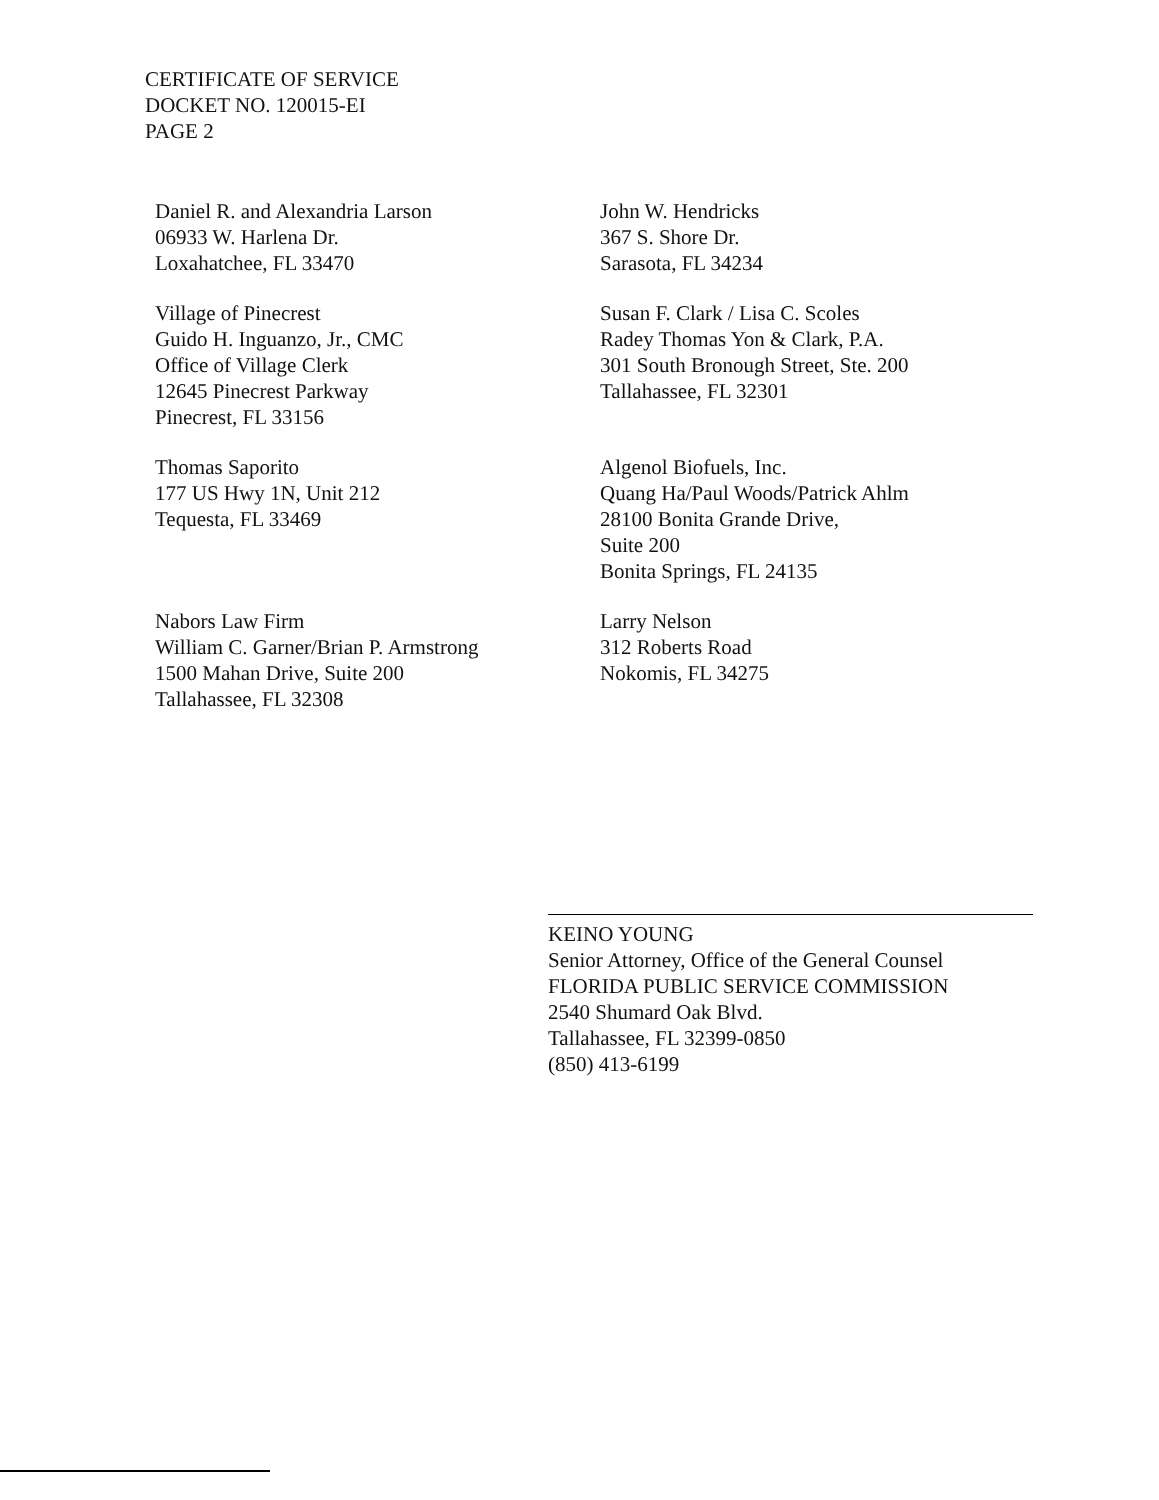CERTIFICATE OF SERVICE
DOCKET NO. 120015-EI
PAGE 2
Daniel R. and Alexandria Larson
06933 W. Harlena Dr.
Loxahatchee, FL 33470
John W. Hendricks
367 S. Shore Dr.
Sarasota, FL 34234
Village of Pinecrest
Guido H. Inguanzo, Jr., CMC
Office of Village Clerk
12645 Pinecrest Parkway
Pinecrest, FL 33156
Susan F. Clark / Lisa C. Scoles
Radey Thomas Yon & Clark, P.A.
301 South Bronough Street, Ste. 200
Tallahassee, FL 32301
Thomas Saporito
177 US Hwy 1N, Unit 212
Tequesta, FL 33469
Algenol Biofuels, Inc.
Quang Ha/Paul Woods/Patrick Ahlm
28100 Bonita Grande Drive,
Suite 200
Bonita Springs, FL 24135
Nabors Law Firm
William C. Garner/Brian P. Armstrong
1500 Mahan Drive, Suite 200
Tallahassee, FL 32308
Larry Nelson
312 Roberts Road
Nokomis, FL 34275
KEINO YOUNG
Senior Attorney, Office of the General Counsel
FLORIDA PUBLIC SERVICE COMMISSION
2540 Shumard Oak Blvd.
Tallahassee, FL 32399-0850
(850) 413-6199